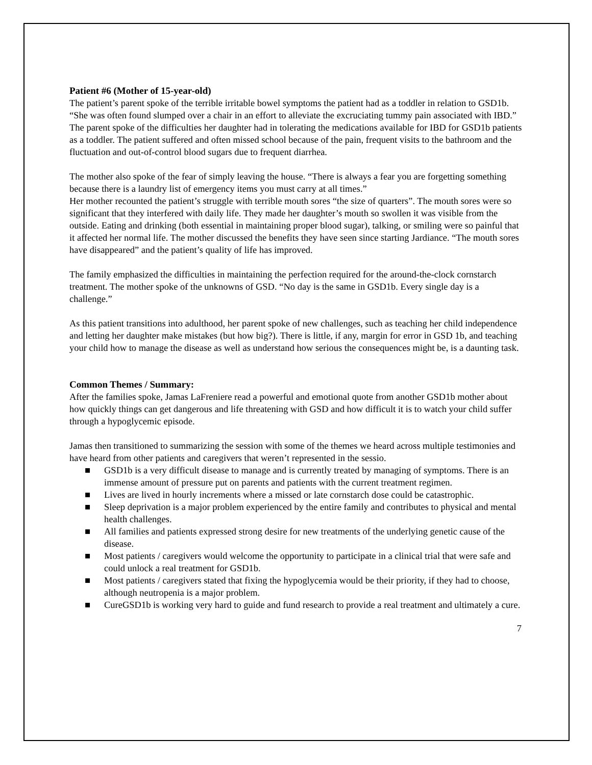Patient #6 (Mother of 15-year-old)
The patient’s parent spoke of the terrible irritable bowel symptoms the patient had as a toddler in relation to GSD1b. “She was often found slumped over a chair in an effort to alleviate the excruciating tummy pain associated with IBD.” The parent spoke of the difficulties her daughter had in tolerating the medications available for IBD for GSD1b patients as a toddler. The patient suffered and often missed school because of the pain, frequent visits to the bathroom and the fluctuation and out-of-control blood sugars due to frequent diarrhea.
The mother also spoke of the fear of simply leaving the house. “There is always a fear you are forgetting something because there is a laundry list of emergency items you must carry at all times.”
Her mother recounted the patient’s struggle with terrible mouth sores “the size of quarters”. The mouth sores were so significant that they interfered with daily life. They made her daughter’s mouth so swollen it was visible from the outside. Eating and drinking (both essential in maintaining proper blood sugar), talking, or smiling were so painful that it affected her normal life. The mother discussed the benefits they have seen since starting Jardiance. “The mouth sores have disappeared” and the patient’s quality of life has improved.
The family emphasized the difficulties in maintaining the perfection required for the around-the-clock cornstarch treatment. The mother spoke of the unknowns of GSD. “No day is the same in GSD1b. Every single day is a challenge.”
As this patient transitions into adulthood, her parent spoke of new challenges, such as teaching her child independence and letting her daughter make mistakes (but how big?). There is little, if any, margin for error in GSD 1b, and teaching your child how to manage the disease as well as understand how serious the consequences might be, is a daunting task.
Common Themes / Summary:
After the families spoke, Jamas LaFreniere read a powerful and emotional quote from another GSD1b mother about how quickly things can get dangerous and life threatening with GSD and how difficult it is to watch your child suffer through a hypoglycemic episode.
Jamas then transitioned to summarizing the session with some of the themes we heard across multiple testimonies and have heard from other patients and caregivers that weren’t represented in the sessio.
■ GSD1b is a very difficult disease to manage and is currently treated by managing of symptoms. There is an immense amount of pressure put on parents and patients with the current treatment regimen.
■ Lives are lived in hourly increments where a missed or late cornstarch dose could be catastrophic.
■ Sleep deprivation is a major problem experienced by the entire family and contributes to physical and mental health challenges.
■ All families and patients expressed strong desire for new treatments of the underlying genetic cause of the disease.
■ Most patients / caregivers would welcome the opportunity to participate in a clinical trial that were safe and could unlock a real treatment for GSD1b.
■ Most patients / caregivers stated that fixing the hypoglycemia would be their priority, if they had to choose, although neutropenia is a major problem.
■ CureGSD1b is working very hard to guide and fund research to provide a real treatment and ultimately a cure.
7